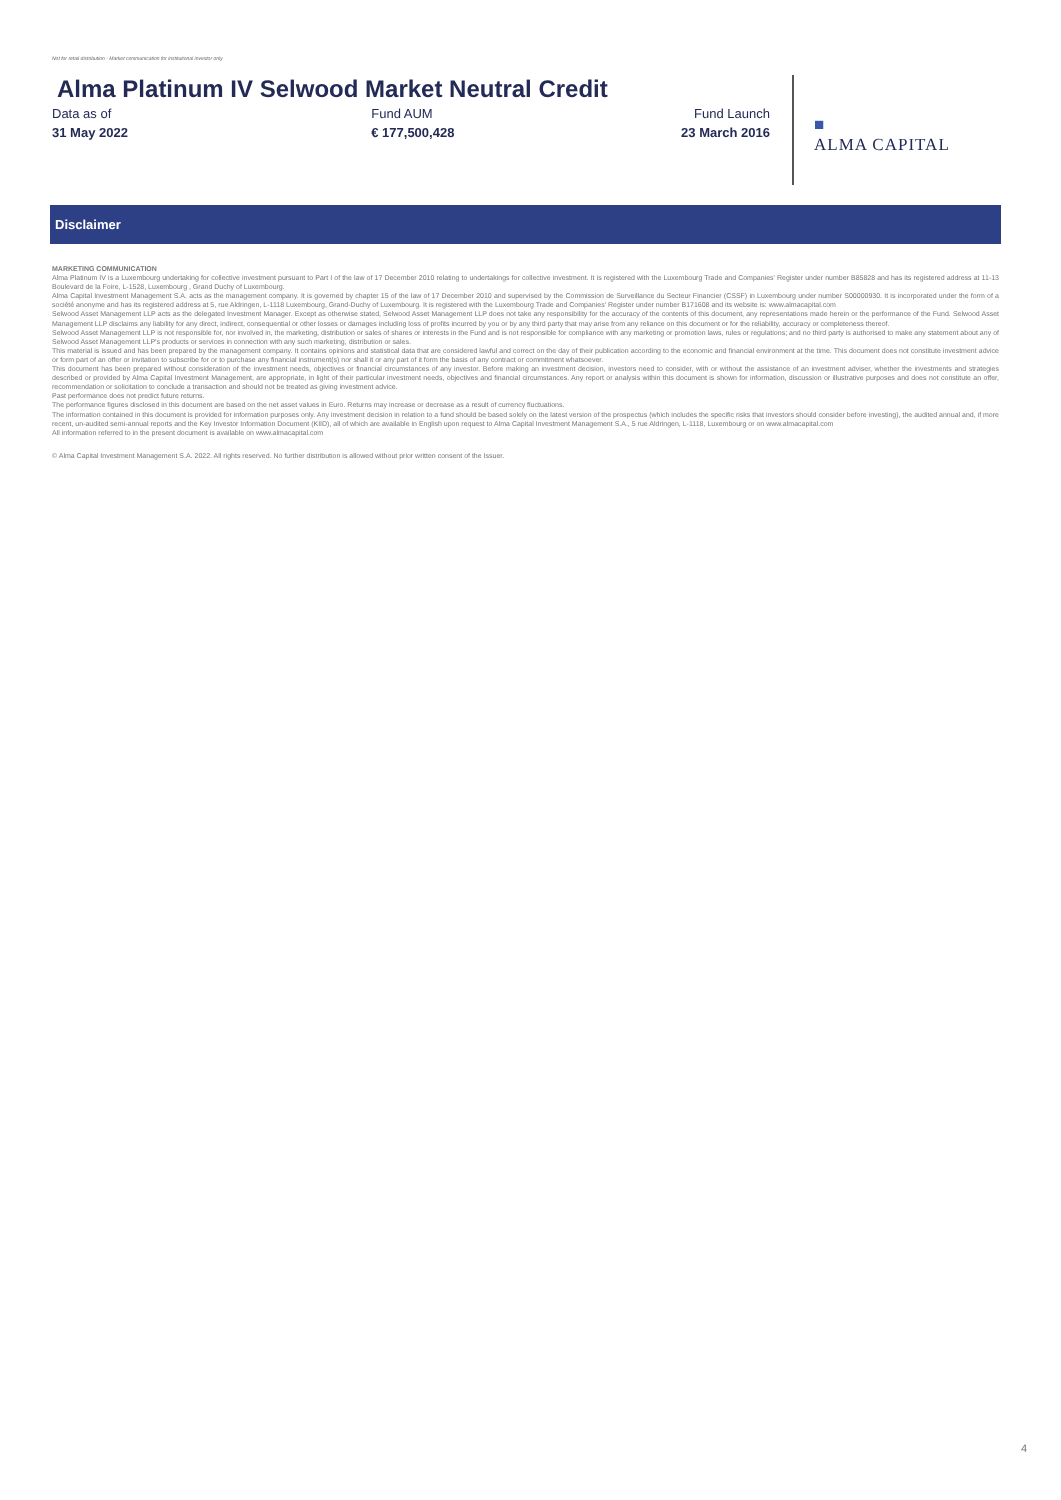Not for retail distribution - Market communication for institutional investor only
Alma Platinum IV Selwood Market Neutral Credit
Data as of
31 May 2022
Fund AUM
€ 177,500,428
Fund Launch
23 March 2016
■
ALMA CAPITAL
Disclaimer
MARKETING COMMUNICATION
Alma Platinum IV is a Luxembourg undertaking for collective investment pursuant to Part I of the law of 17 December 2010 relating to undertakings for collective investment. It is registered with the Luxembourg Trade and Companies' Register under number B85828 and has its registered address at 11-13 Boulevard de la Foire, L-1528, Luxembourg , Grand Duchy of Luxembourg.
Alma Capital Investment Management S.A. acts as the management company. It is governed by chapter 15 of the law of 17 December 2010 and supervised by the Commission de Surveillance du Secteur Financier (CSSF) in Luxembourg under number S00000930. It is incorporated under the form of a société anonyme and has its registered address at 5, rue Aldringen, L-1118 Luxembourg, Grand-Duchy of Luxembourg. It is registered with the Luxembourg Trade and Companies' Register under number B171608 and its website is: www.almacapital.com
Selwood Asset Management LLP acts as the delegated Investment Manager. Except as otherwise stated, Selwood Asset Management LLP does not take any responsibility for the accuracy of the contents of this document, any representations made herein or the performance of the Fund. Selwood Asset Management LLP disclaims any liability for any direct, indirect, consequential or other losses or damages including loss of profits incurred by you or by any third party that may arise from any reliance on this document or for the reliability, accuracy or completeness thereof.
Selwood Asset Management LLP is not responsible for, nor involved in, the marketing, distribution or sales of shares or interests in the Fund and is not responsible for compliance with any marketing or promotion laws, rules or regulations; and no third party is authorised to make any statement about any of Selwood Asset Management LLP's products or services in connection with any such marketing, distribution or sales.
This material is issued and has been prepared by the management company. It contains opinions and statistical data that are considered lawful and correct on the day of their publication according to the economic and financial environment at the time. This document does not constitute investment advice or form part of an offer or invitation to subscribe for or to purchase any financial instrument(s) nor shall it or any part of it form the basis of any contract or commitment whatsoever.
This document has been prepared without consideration of the investment needs, objectives or financial circumstances of any investor. Before making an investment decision, investors need to consider, with or without the assistance of an investment adviser, whether the investments and strategies described or provided by Alma Capital Investment Management, are appropriate, in light of their particular investment needs, objectives and financial circumstances. Any report or analysis within this document is shown for information, discussion or illustrative purposes and does not constitute an offer, recommendation or solicitation to conclude a transaction and should not be treated as giving investment advice.
Past performance does not predict future returns.
The performance figures disclosed in this document are based on the net asset values in Euro. Returns may increase or decrease as a result of currency fluctuations.
The information contained in this document is provided for information purposes only. Any investment decision in relation to a fund should be based solely on the latest version of the prospectus (which includes the specific risks that investors should consider before investing), the audited annual and, if more recent, un-audited semi-annual reports and the Key Investor Information Document (KIID), all of which are available in English upon request to Alma Capital Investment Management S.A., 5 rue Aldringen, L-1118, Luxembourg or on www.almacapital.com
All information referred to in the present document is available on www.almacapital.com
© Alma Capital Investment Management S.A. 2022. All rights reserved. No further distribution is allowed without prior written consent of the Issuer.
4